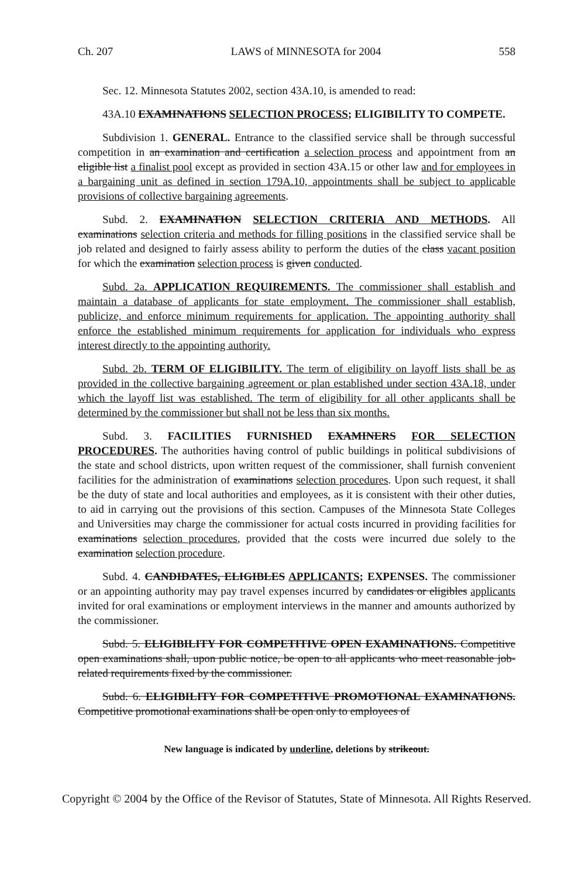Ch. 207 LAWS of MINNESOTA for 2004 558
Sec. 12. Minnesota Statutes 2002, section 43A.10, is amended to read:
43A.10 EXAMINATIONS SELECTION PROCESS; ELIGIBILITY TO COMPETE.
Subdivision 1. GENERAL. Entrance to the classified service shall be through successful competition in an examination and certification a selection process and appointment from an eligible list a finalist pool except as provided in section 43A.15 or other law and for employees in a bargaining unit as defined in section 179A.10, appointments shall be subject to applicable provisions of collective bargaining agreements.
Subd. 2. EXAMINATION SELECTION CRITERIA AND METHODS. All examinations selection criteria and methods for filling positions in the classified service shall be job related and designed to fairly assess ability to perform the duties of the class vacant position for which the examination selection process is given conducted.
Subd. 2a. APPLICATION REQUIREMENTS. The commissioner shall establish and maintain a database of applicants for state employment. The commissioner shall establish, publicize, and enforce minimum requirements for application. The appointing authority shall enforce the established minimum requirements for application for individuals who express interest directly to the appointing authority.
Subd. 2b. TERM OF ELIGIBILITY. The term of eligibility on layoff lists shall be as provided in the collective bargaining agreement or plan established under section 43A.18, under which the layoff list was established. The term of eligibility for all other applicants shall be determined by the commissioner but shall not be less than six months.
Subd. 3. FACILITIES FURNISHED EXAMINERS FOR SELECTION PROCEDURES. The authorities having control of public buildings in political subdivisions of the state and school districts, upon written request of the commissioner, shall furnish convenient facilities for the administration of examinations selection procedures. Upon such request, it shall be the duty of state and local authorities and employees, as it is consistent with their other duties, to aid in carrying out the provisions of this section. Campuses of the Minnesota State Colleges and Universities may charge the commissioner for actual costs incurred in providing facilities for examinations selection procedures, provided that the costs were incurred due solely to the examination selection procedure.
Subd. 4. CANDIDATES, ELIGIBLES APPLICANTS; EXPENSES. The commissioner or an appointing authority may pay travel expenses incurred by candidates or eligibles applicants invited for oral examinations or employment interviews in the manner and amounts authorized by the commissioner.
Subd. 5. ELIGIBILITY FOR COMPETITIVE OPEN EXAMINATIONS. Competitive open examinations shall, upon public notice, be open to all applicants who meet reasonable job-related requirements fixed by the commissioner.
Subd. 6. ELIGIBILITY FOR COMPETITIVE PROMOTIONAL EXAMINATIONS. Competitive promotional examinations shall be open only to employees of
New language is indicated by underline, deletions by strikeout.
Copyright © 2004 by the Office of the Revisor of Statutes, State of Minnesota. All Rights Reserved.